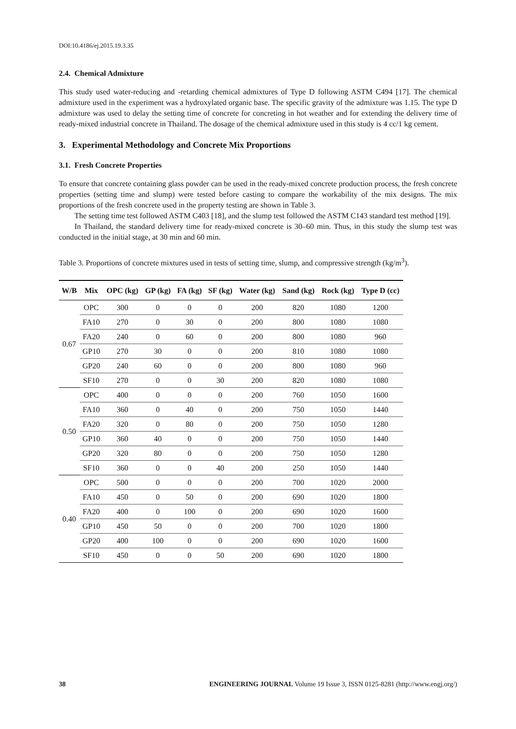DOI:10.4186/ej.2015.19.3.35
2.4. Chemical Admixture
This study used water-reducing and -retarding chemical admixtures of Type D following ASTM C494 [17]. The chemical admixture used in the experiment was a hydroxylated organic base. The specific gravity of the admixture was 1.15. The type D admixture was used to delay the setting time of concrete for concreting in hot weather and for extending the delivery time of ready-mixed industrial concrete in Thailand. The dosage of the chemical admixture used in this study is 4 cc/1 kg cement.
3. Experimental Methodology and Concrete Mix Proportions
3.1. Fresh Concrete Properties
To ensure that concrete containing glass powder can be used in the ready-mixed concrete production process, the fresh concrete properties (setting time and slump) were tested before casting to compare the workability of the mix designs. The mix proportions of the fresh concrete used in the property testing are shown in Table 3.
The setting time test followed ASTM C403 [18], and the slump test followed the ASTM C143 standard test method [19].
In Thailand, the standard delivery time for ready-mixed concrete is 30–60 min. Thus, in this study the slump test was conducted in the initial stage, at 30 min and 60 min.
Table 3. Proportions of concrete mixtures used in tests of setting time, slump, and compressive strength (kg/m<sup>3</sup>).
| W/B | Mix | OPC (kg) | GP (kg) | FA (kg) | SF (kg) | Water (kg) | Sand (kg) | Rock (kg) | Type D (cc) |
| --- | --- | --- | --- | --- | --- | --- | --- | --- | --- |
| 0.67 | OPC | 300 | 0 | 0 | 0 | 200 | 820 | 1080 | 1200 |
| | FA10 | 270 | 0 | 30 | 0 | 200 | 800 | 1080 | 1080 |
| | FA20 | 240 | 0 | 60 | 0 | 200 | 800 | 1080 | 960 |
| | GP10 | 270 | 30 | 0 | 0 | 200 | 810 | 1080 | 1080 |
| | GP20 | 240 | 60 | 0 | 0 | 200 | 800 | 1080 | 960 |
| | SF10 | 270 | 0 | 0 | 30 | 200 | 820 | 1080 | 1080 |
| 0.50 | OPC | 400 | 0 | 0 | 0 | 200 | 760 | 1050 | 1600 |
| | FA10 | 360 | 0 | 40 | 0 | 200 | 750 | 1050 | 1440 |
| | FA20 | 320 | 0 | 80 | 0 | 200 | 750 | 1050 | 1280 |
| | GP10 | 360 | 40 | 0 | 0 | 200 | 750 | 1050 | 1440 |
| | GP20 | 320 | 80 | 0 | 0 | 200 | 750 | 1050 | 1280 |
| | SF10 | 360 | 0 | 0 | 40 | 200 | 250 | 1050 | 1440 |
| 0.40 | OPC | 500 | 0 | 0 | 0 | 200 | 700 | 1020 | 2000 |
| | FA10 | 450 | 0 | 50 | 0 | 200 | 690 | 1020 | 1800 |
| | FA20 | 400 | 0 | 100 | 0 | 200 | 690 | 1020 | 1600 |
| | GP10 | 450 | 50 | 0 | 0 | 200 | 700 | 1020 | 1800 |
| | GP20 | 400 | 100 | 0 | 0 | 200 | 690 | 1020 | 1600 |
| | SF10 | 450 | 0 | 0 | 50 | 200 | 690 | 1020 | 1800 |
38 ENGINEERING JOURNAL Volume 19 Issue 3, ISSN 0125-8281 (http://www.engj.org/)